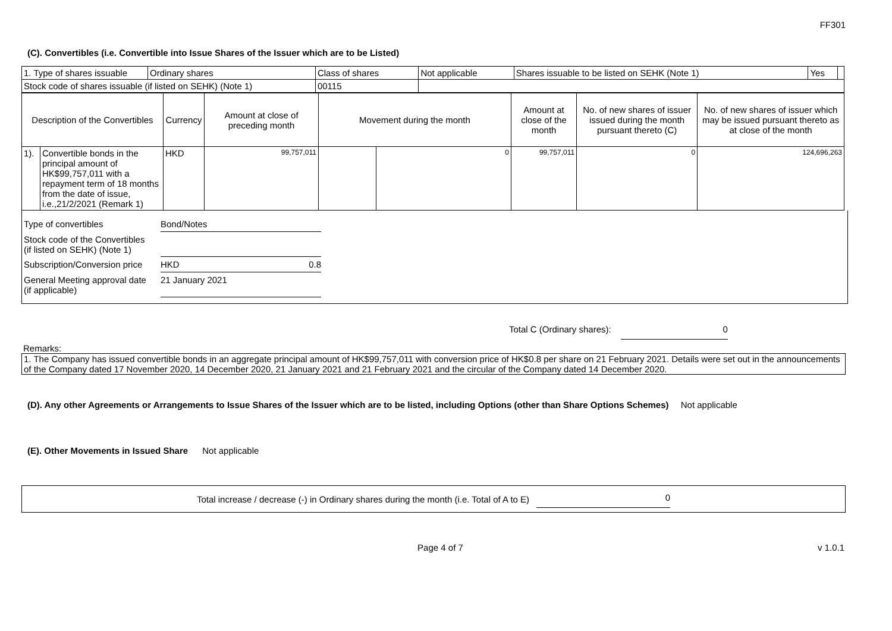FF301
(C). Convertibles (i.e. Convertible into Issue Shares of the Issuer which are to be Listed)
| 1. Type of shares issuable | Ordinary shares | Class of shares | Not applicable | Shares issuable to be listed on SEHK (Note 1) | Yes | |
| Stock code of shares issuable (if listed on SEHK) (Note 1) | | 00115 | | | | |
| Description of the Convertibles | | Currency | Amount at close of preceding month | Movement during the month | | Amount at close of the month | No. of new shares of issuer issued during the month pursuant thereto (C) | No. of new shares of issuer which may be issued pursuant thereto as at close of the month |
| --- | --- | --- | --- | --- | --- | --- | --- | --- |
| 1). | Convertible bonds in the principal amount of HK$99,757,011 with a repayment term of 18 months from the date of issue, i.e.,21/2/2021 (Remark 1) | HKD | 99,757,011 | | 0 | 99,757,011 | 0 | 124,696,263 |
| Type of convertibles | Bond/Notes | |
| Stock code of the Convertibles (if listed on SEHK) (Note 1) | | |
| Subscription/Conversion price | HKD | 0.8 |
| General Meeting approval date (if applicable) | 21 January 2021 | |
Total C (Ordinary shares): 0
Remarks:
1. The Company has issued convertible bonds in an aggregate principal amount of HK$99,757,011 with conversion price of HK$0.8 per share on 21 February 2021. Details were set out in the announcements of the Company dated 17 November 2020, 14 December 2020, 21 January 2021 and 21 February 2021 and the circular of the Company dated 14 December 2020.
(D). Any other Agreements or Arrangements to Issue Shares of the Issuer which are to be listed, including Options (other than Share Options Schemes) Not applicable
(E). Other Movements in Issued Share Not applicable
Total increase / decrease (-) in Ordinary shares during the month (i.e. Total of A to E) 0
Page 4 of 7 v 1.0.1